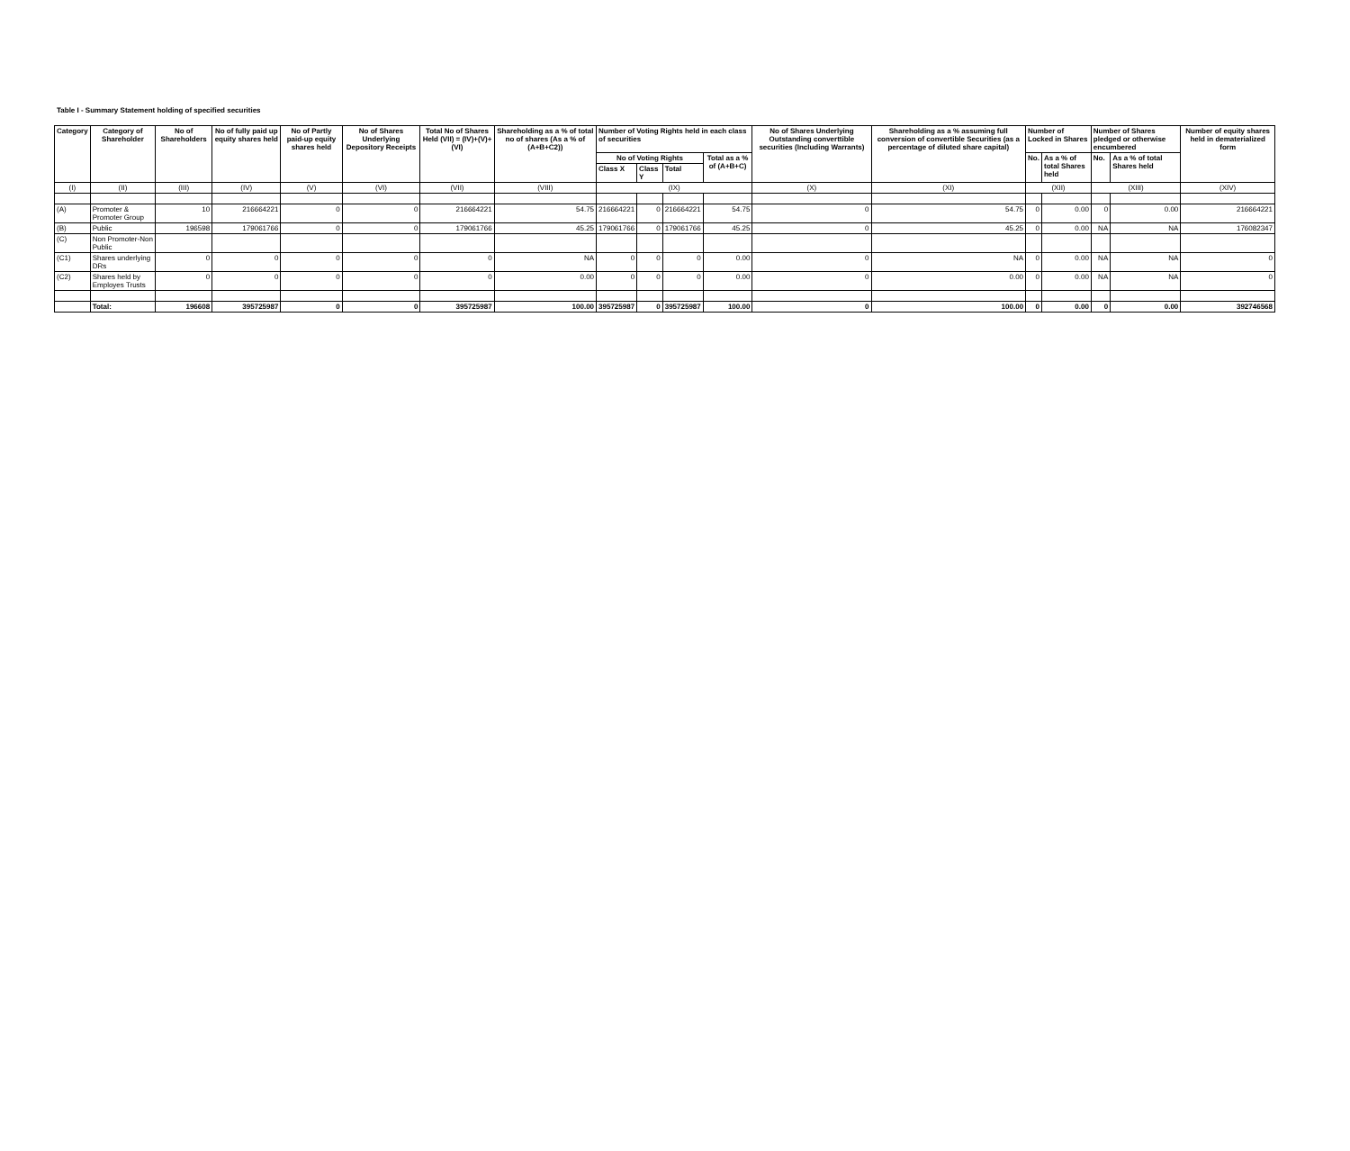Table I - Summary Statement holding of specified securities
| Category | Category of Shareholder | No of Shareholders | No of fully paid up equity shares held | No of Partly paid-up equity shares held | No of Shares Underlying Depository Receipts | Total No of Shares Held (VII) = (IV)+(V)+(VI) | Shareholding as a % of total no of shares (As a % of (A+B+C2)) | Number of Voting Rights held in each class of securities | | | | No of Shares Underlying Outstanding converttible securities (Including Warrants) | Shareholding as a % assuming full conversion of convertible Securities (as a percentage of diluted share capital) | Number of Locked in Shares | | Number of Shares pledged or otherwise encumbered | | Number of equity shares held in dematerialized form |
| --- | --- | --- | --- | --- | --- | --- | --- | --- | --- | --- | --- | --- | --- | --- | --- | --- | --- | --- |
| | | | | | | | | No of Voting Rights | | | Total as a % of (A+B+C) | | | No. | As a % of total Shares held | No. | As a % of total Shares held | |
| | | | | | | | | Class X | Class Y | Total | | | | | | | | |
| (I) | (II) | (III) | (IV) | (V) | (VI) | (VII) | (VIII) | (IX) | | | | (X) | (XI) | (XII) | | (XIII) | | (XIV) |
| (A) | Promoter & Promoter Group | 10 | 216664221 | 0 | 0 | 216664221 | 54.75 | 216664221 | 0 | 216664221 | 54.75 | 0 | 54.75 | 0 | 0.00 | 0 | 0.00 | 216664221 |
| (B) | Public | 196598 | 179061766 | 0 | 0 | 179061766 | 45.25 | 179061766 | 0 | 179061766 | 45.25 | 0 | 45.25 | 0 | 0.00 | NA | NA | 176082347 |
| (C) | Non Promoter-Non Public | | | | | | | | | | | | | | | | | |
| (C1) | Shares underlying DRs | 0 | 0 | 0 | 0 | 0 | NA | 0 | 0 | 0 | 0.00 | 0 | NA | 0 | 0.00 | NA | NA | 0 |
| (C2) | Shares held by Employes Trusts | 0 | 0 | 0 | 0 | 0 | 0.00 | 0 | 0 | 0 | 0.00 | 0 | 0.00 | 0 | 0.00 | NA | NA | 0 |
| | Total: | 196608 | 395725987 | 0 | 0 | 395725987 | 100.00 | 395725987 | 0 | 395725987 | 100.00 | 0 | 100.00 | 0 | 0.00 | 0 | 0.00 | 392746568 |